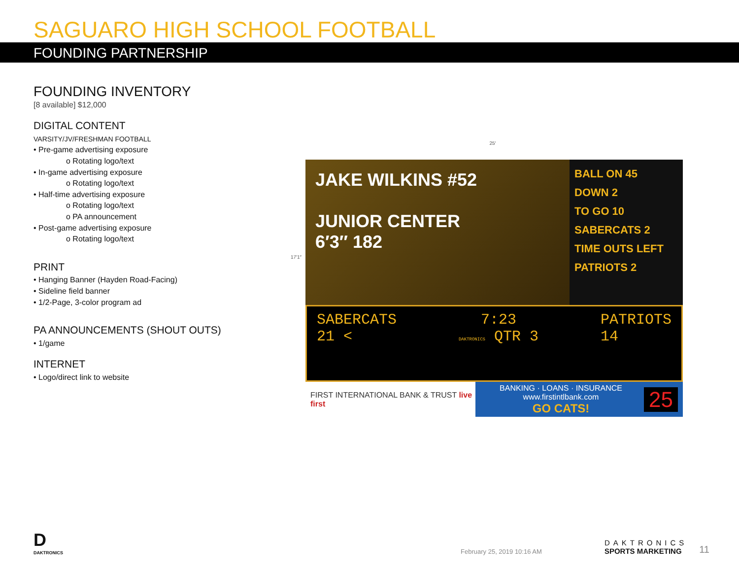SAGUARO HIGH SCHOOL FOOTBALL
FOUNDING PARTNERSHIP
FOUNDING INVENTORY
[8 available] $12,000
DIGITAL CONTENT
VARSITY/JV/FRESHMAN FOOTBALL
• Pre-game advertising exposure
o Rotating logo/text
• In-game advertising exposure
o Rotating logo/text
• Half-time advertising exposure
o Rotating logo/text
o PA announcement
• Post-game advertising exposure
o Rotating logo/text
PRINT
• Hanging Banner (Hayden Road-Facing)
• Sideline field banner
• 1/2-Page, 3-color program ad
PA ANNOUNCEMENTS (SHOUT OUTS)
• 1/game
INTERNET
• Logo/direct link to website
25′
17′1″
JAKE WILKINS #52
JUNIOR CENTER
6′3″ 182
BALL ON 45
DOWN 2
TO GO 10
SABERCATS 2
TIME OUTS LEFT
PATRIOTS 2
SABERCATS
21 <
7:23
DAKTRONICS QTR 3
PATRIOTS
14
FIRST INTERNATIONAL BANK & TRUST live first
BANKING · LOANS · INSURANCE
www.firstintlbank.com
GO CATS!
25
D
DAKTRONICS
February 25, 2019 10:16 AM
DAKTRONICS
SPORTS MARKETING
11